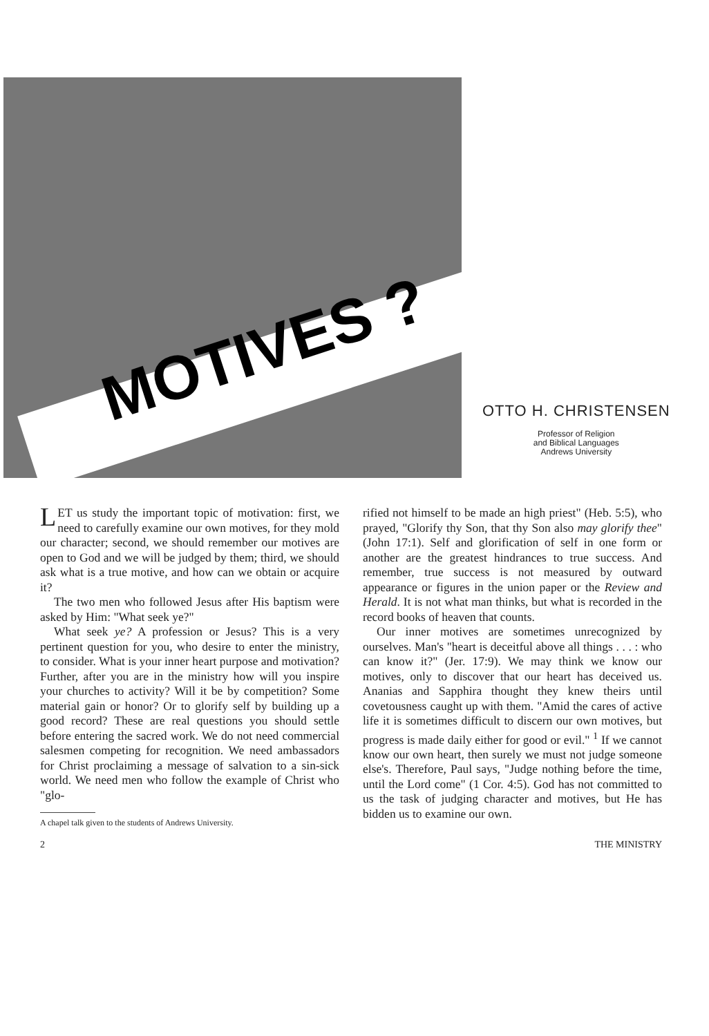MOTIVES ?
OTTO H. CHRISTENSEN
Professor of Religion
and Biblical Languages
Andrews University
LET us study the important topic of motivation: first, we need to carefully examine our own motives, for they mold our character; second, we should remember our motives are open to God and we will be judged by them; third, we should ask what is a true motive, and how can we obtain or acquire it?
The two men who followed Jesus after His baptism were asked by Him: "What seek ye?"
What seek ye? A profession or Jesus? This is a very pertinent question for you, who desire to enter the ministry, to consider. What is your inner heart purpose and motivation? Further, after you are in the ministry how will you inspire your churches to activity? Will it be by competition? Some material gain or honor? Or to glorify self by building up a good record? These are real questions you should settle before entering the sacred work. We do not need commercial salesmen competing for recognition. We need ambassadors for Christ proclaiming a message of salvation to a sin-sick world. We need men who follow the example of Christ who "glo-
A chapel talk given to the students of Andrews University.
rified not himself to be made an high priest" (Heb. 5:5), who prayed, "Glorify thy Son, that thy Son also may glorify thee" (John 17:1). Self and glorification of self in one form or another are the greatest hindrances to true success. And remember, true success is not measured by outward appearance or figures in the union paper or the Review and Herald. It is not what man thinks, but what is recorded in the record books of heaven that counts.
Our inner motives are sometimes unrecognized by ourselves. Man's "heart is deceitful above all things . . . : who can know it?" (Jer. 17:9). We may think we know our motives, only to discover that our heart has deceived us. Ananias and Sapphira thought they knew theirs until covetousness caught up with them. "Amid the cares of active life it is sometimes difficult to discern our own motives, but progress is made daily either for good or evil." <sup>1</sup> If we cannot know our own heart, then surely we must not judge someone else's. Therefore, Paul says, "Judge nothing before the time, until the Lord come" (1 Cor. 4:5). God has not committed to us the task of judging character and motives, but He has bidden us to examine our own.
2 THE MINISTRY